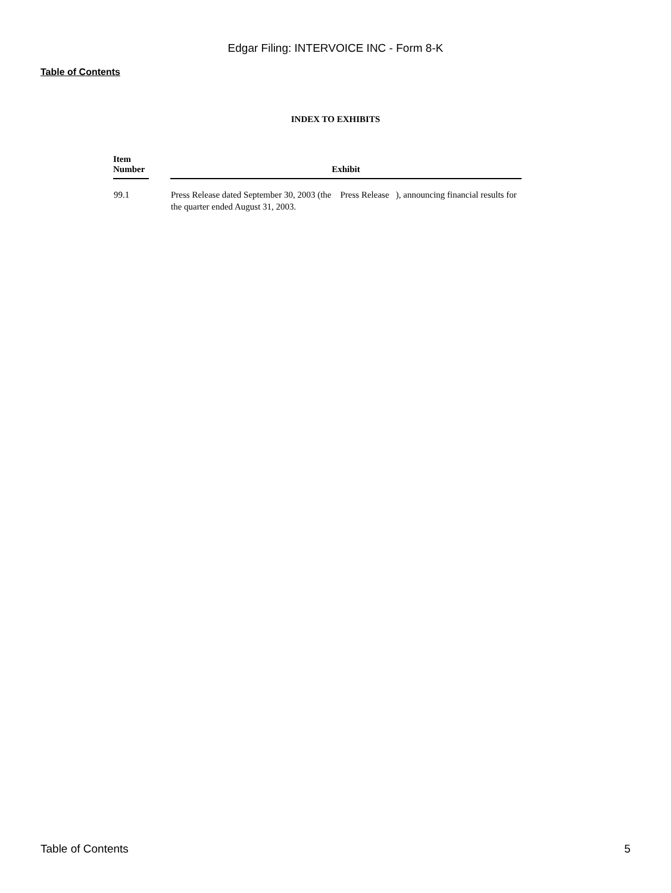Edgar Filing: INTERVOICE INC - Form 8-K
Table of Contents
INDEX TO EXHIBITS
| Item Number | | Exhibit |
| --- | --- | --- |
| 99.1 | | Press Release dated September 30, 2003 (the Press Release ), announcing financial results for the quarter ended August 31, 2003. |
Table of Contents 5